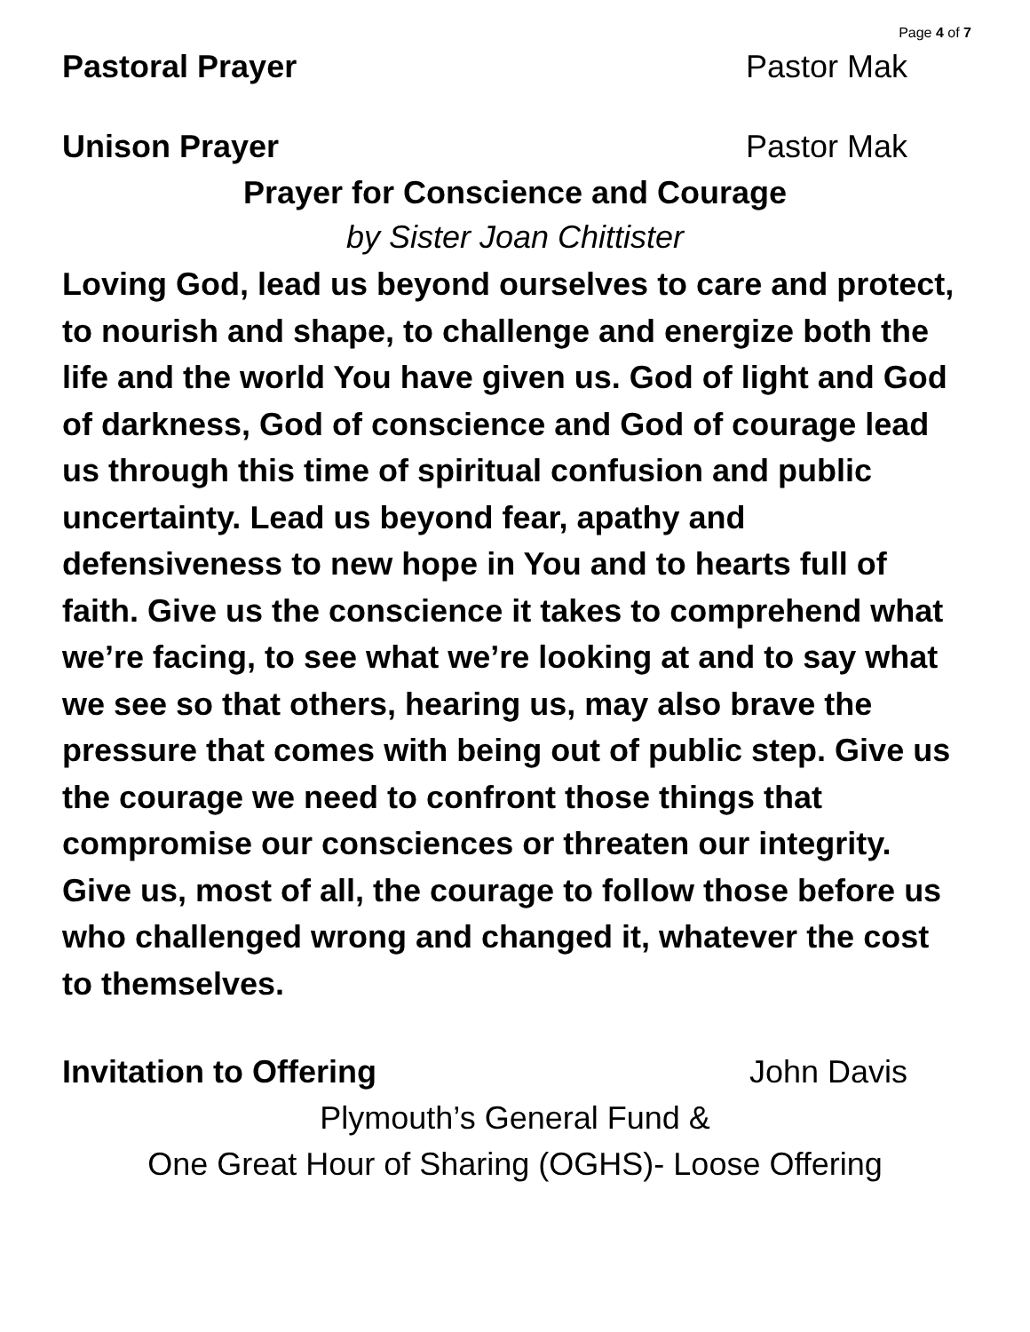Page 4 of 7
Pastoral Prayer Pastor Mak
Unison Prayer Pastor Mak
Prayer for Conscience and Courage
by Sister Joan Chittister
Loving God, lead us beyond ourselves to care and protect, to nourish and shape, to challenge and energize both the life and the world You have given us. God of light and God of darkness, God of conscience and God of courage lead us through this time of spiritual confusion and public uncertainty. Lead us beyond fear, apathy and defensiveness to new hope in You and to hearts full of faith. Give us the conscience it takes to comprehend what we’re facing, to see what we’re looking at and to say what we see so that others, hearing us, may also brave the pressure that comes with being out of public step. Give us the courage we need to confront those things that compromise our consciences or threaten our integrity. Give us, most of all, the courage to follow those before us who challenged wrong and changed it, whatever the cost to themselves.
Invitation to Offering John Davis
Plymouth’s General Fund &
One Great Hour of Sharing (OGHS)- Loose Offering